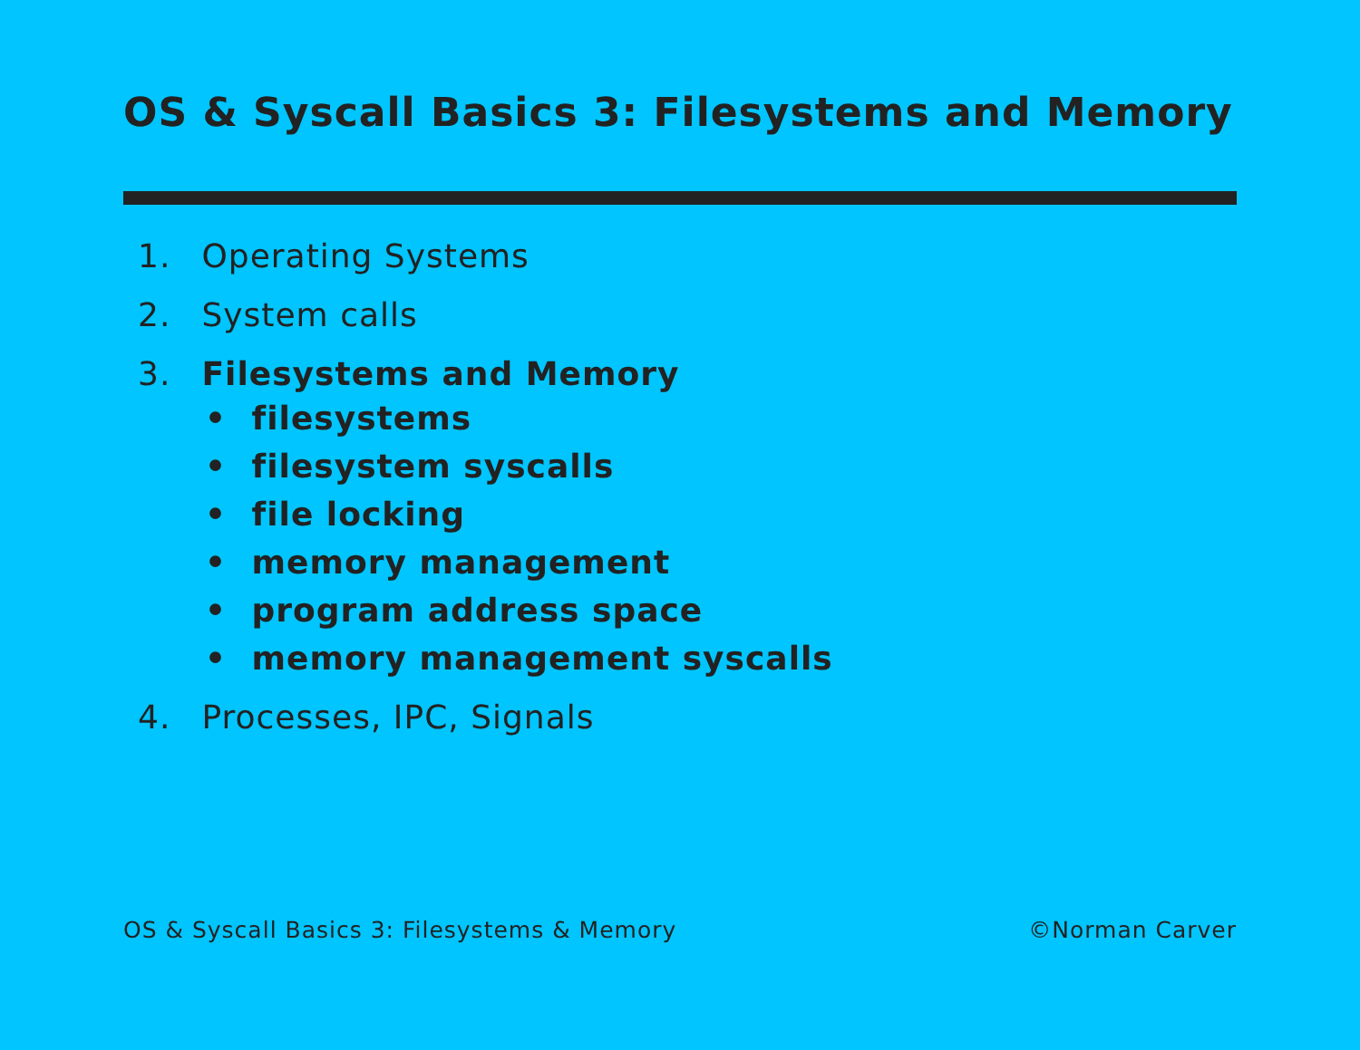OS & Syscall Basics 3: Filesystems and Memory
1. Operating Systems
2. System calls
3. Filesystems and Memory
• filesystems
• filesystem syscalls
• file locking
• memory management
• program address space
• memory management syscalls
4. Processes, IPC, Signals
OS & Syscall Basics 3: Filesystems & Memory ©Norman Carver